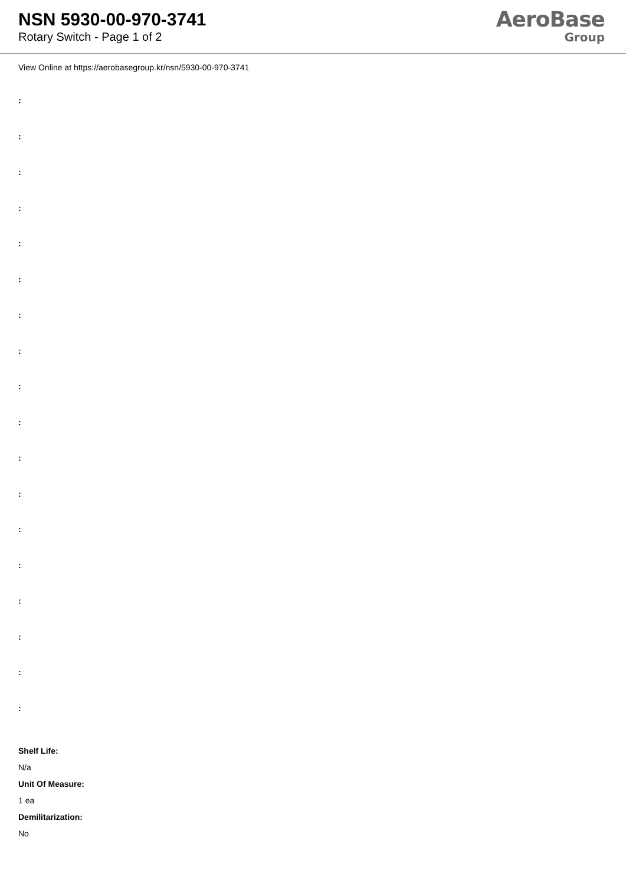NSN 5930-00-970-3741
Rotary Switch - Page 1 of 2
AeroBase
Group
View Online at https://aerobasegroup.kr/nsn/5930-00-970-3741
:
:
:
:
:
:
:
:
:
:
:
:
:
:
:
:
:
:
Shelf Life:
N/a
Unit Of Measure:
1 ea
Demilitarization:
No